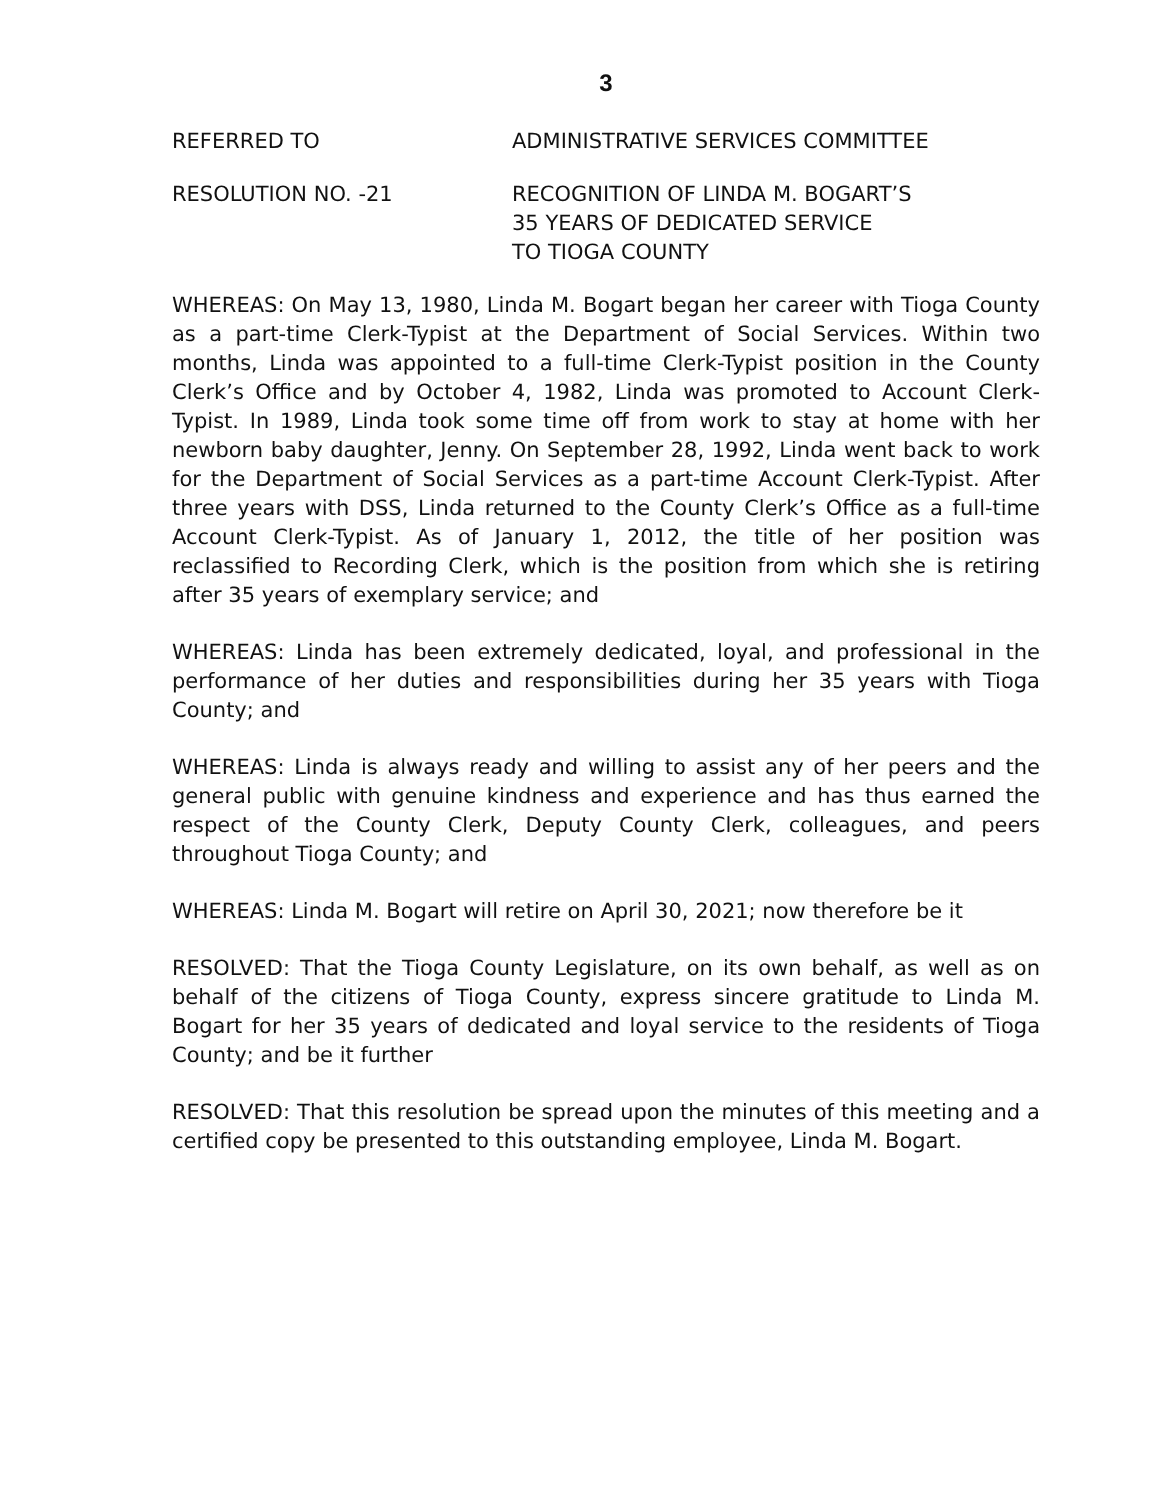3
REFERRED TO ADMINISTRATIVE SERVICES COMMITTEE
RESOLUTION NO. -21 RECOGNITION OF LINDA M. BOGART’S
35 YEARS OF DEDICATED SERVICE
TO TIOGA COUNTY
WHEREAS: On May 13, 1980, Linda M. Bogart began her career with Tioga County as a part-time Clerk-Typist at the Department of Social Services. Within two months, Linda was appointed to a full-time Clerk-Typist position in the County Clerk’s Office and by October 4, 1982, Linda was promoted to Account Clerk-Typist. In 1989, Linda took some time off from work to stay at home with her newborn baby daughter, Jenny. On September 28, 1992, Linda went back to work for the Department of Social Services as a part-time Account Clerk-Typist. After three years with DSS, Linda returned to the County Clerk’s Office as a full-time Account Clerk-Typist. As of January 1, 2012, the title of her position was reclassified to Recording Clerk, which is the position from which she is retiring after 35 years of exemplary service; and
WHEREAS: Linda has been extremely dedicated, loyal, and professional in the performance of her duties and responsibilities during her 35 years with Tioga County; and
WHEREAS: Linda is always ready and willing to assist any of her peers and the general public with genuine kindness and experience and has thus earned the respect of the County Clerk, Deputy County Clerk, colleagues, and peers throughout Tioga County; and
WHEREAS: Linda M. Bogart will retire on April 30, 2021; now therefore be it
RESOLVED: That the Tioga County Legislature, on its own behalf, as well as on behalf of the citizens of Tioga County, express sincere gratitude to Linda M. Bogart for her 35 years of dedicated and loyal service to the residents of Tioga County; and be it further
RESOLVED: That this resolution be spread upon the minutes of this meeting and a certified copy be presented to this outstanding employee, Linda M. Bogart.